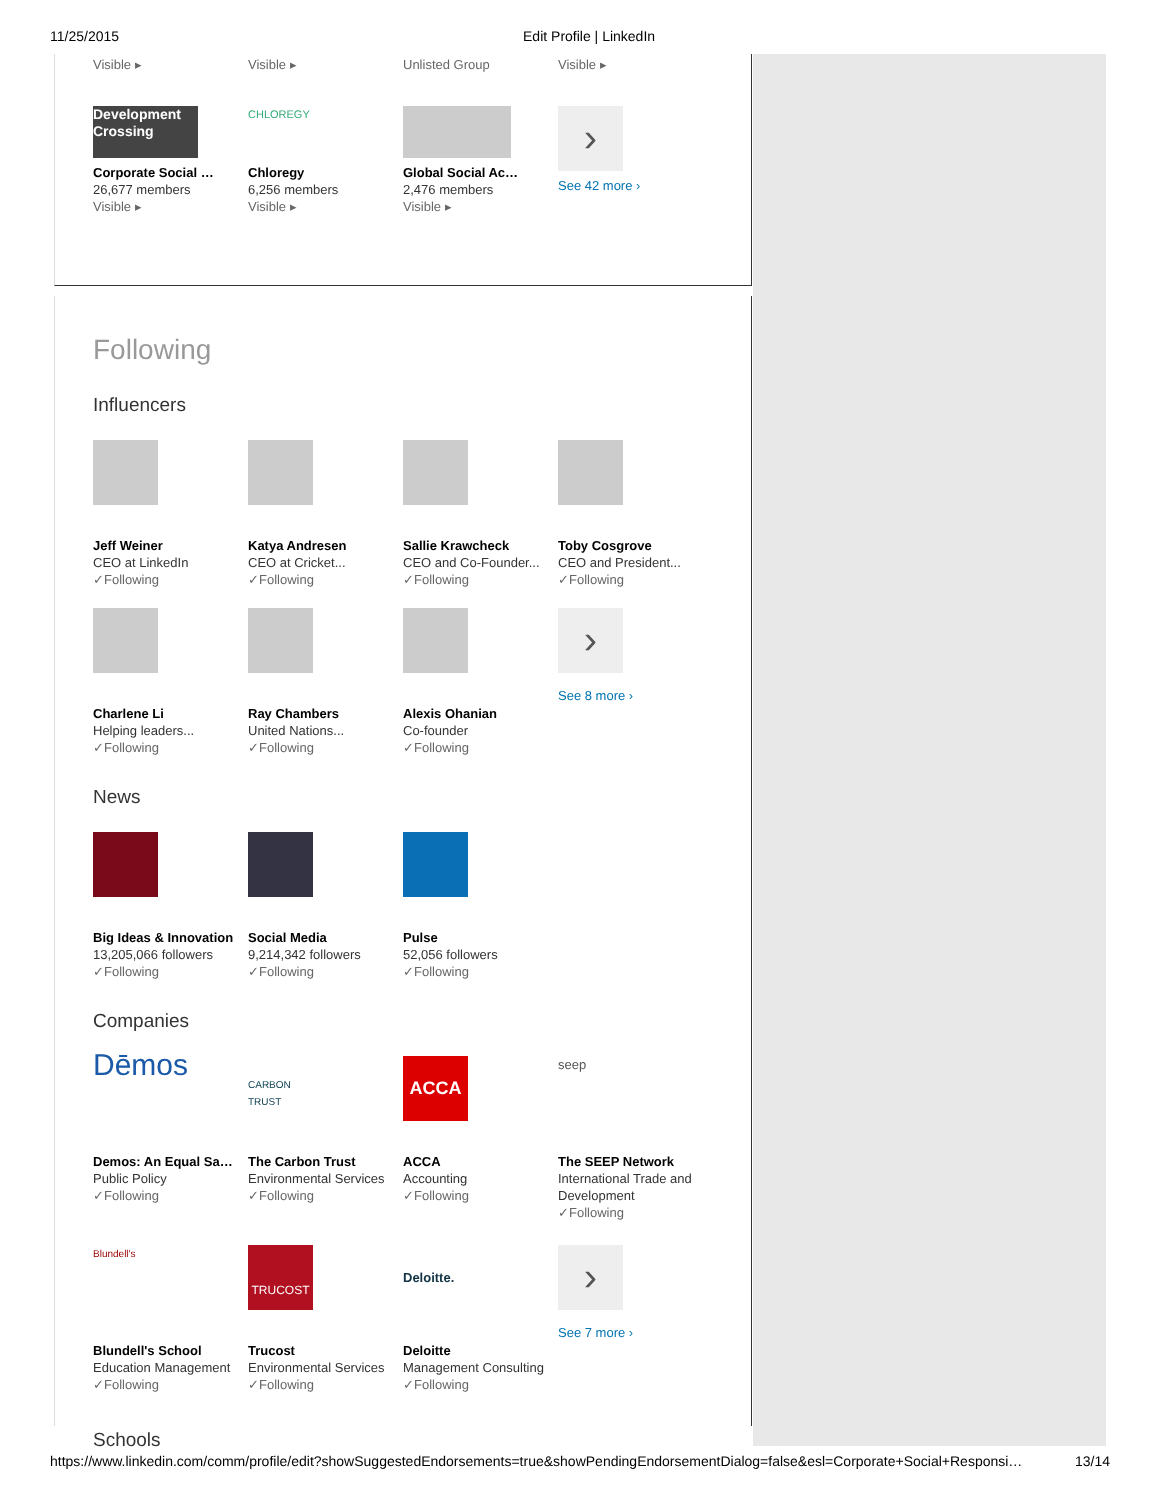11/25/2015 Edit Profile | LinkedIn
Visible ▸ Visible ▸ Unlisted Group Visible ▸
Development Crossing
Corporate Social …
26,677 members
Visible ▸
CHLOREGY
Chloregy
6,256 members
Visible ▸
Global Social Ac…
2,476 members
Visible ▸
›
See 42 more ›
Following
Influencers
Jeff Weiner
CEO at LinkedIn
✓Following
Katya Andresen
CEO at Cricket...
✓Following
Sallie Krawcheck
CEO and Co-Founder...
✓Following
Toby Cosgrove
CEO and President...
✓Following
Charlene Li
Helping leaders...
✓Following
Ray Chambers
United Nations...
✓Following
Alexis Ohanian
Co-founder
✓Following
›
See 8 more ›
News
Big Ideas & Innovation
13,205,066 followers
✓Following
Social Media
9,214,342 followers
✓Following
Pulse
52,056 followers
✓Following
Companies
Dēmos
Demos: An Equal Sa…
Public Policy
✓Following
CARBON TRUST
The Carbon Trust
Environmental Services
✓Following
ACCA
ACCA
Accounting
✓Following
seep
The SEEP Network
International Trade and Development
✓Following
Blundell's
Blundell's School
Education Management
✓Following
TRUCOST
Trucost
Environmental Services
✓Following
Deloitte.
Deloitte
Management Consulting
✓Following
›
See 7 more ›
Schools
https://www.linkedin.com/comm/profile/edit?showSuggestedEndorsements=true&showPendingEndorsementDialog=false&esl=Corporate+Social+Responsi… 13/14